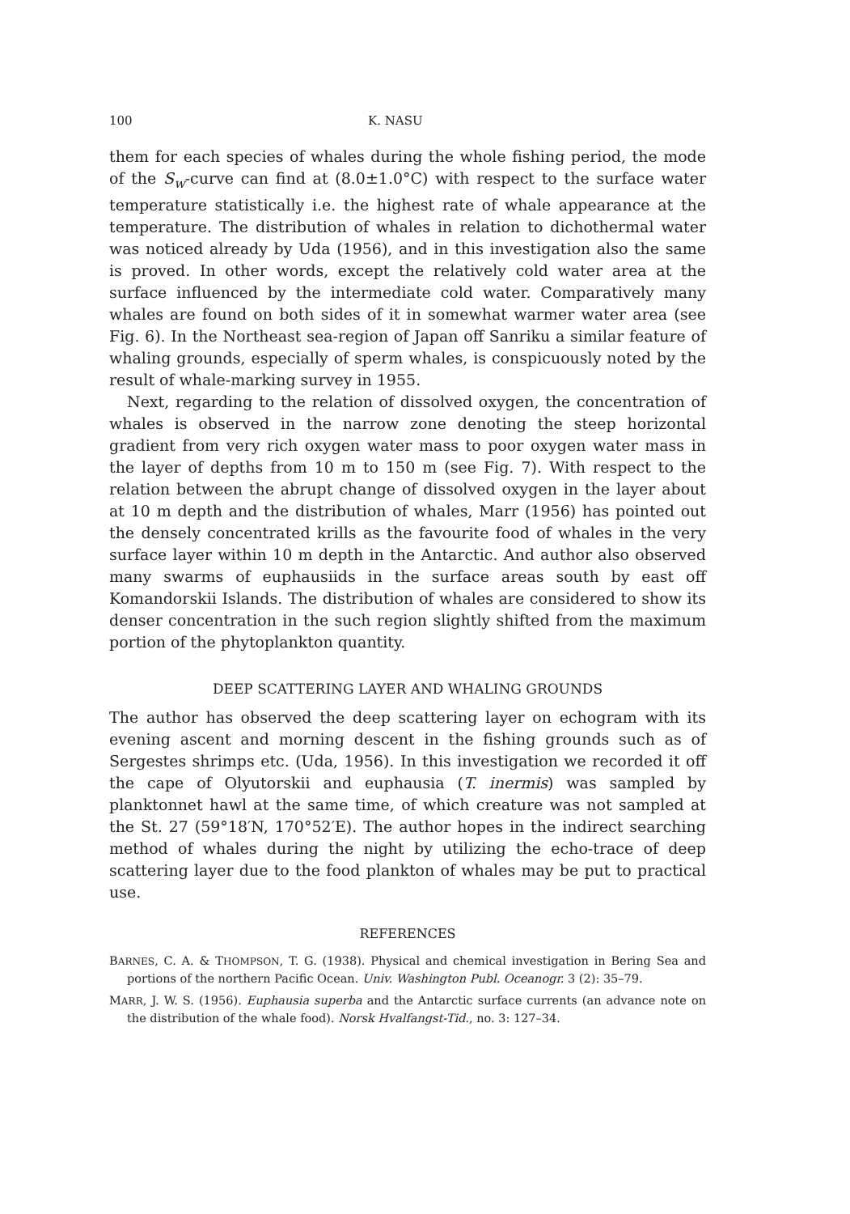100 K. NASU
them for each species of whales during the whole fishing period, the mode of the S<sub>w</sub>-curve can find at (8.0±1.0°C) with respect to the surface water temperature statistically i.e. the highest rate of whale appearance at the temperature. The distribution of whales in relation to dichothermal water was noticed already by Uda (1956), and in this investigation also the same is proved. In other words, except the relatively cold water area at the surface influenced by the intermediate cold water. Comparatively many whales are found on both sides of it in somewhat warmer water area (see Fig. 6). In the Northeast sea-region of Japan off Sanriku a similar feature of whaling grounds, especially of sperm whales, is conspicuously noted by the result of whale-marking survey in 1955.
Next, regarding to the relation of dissolved oxygen, the concentration of whales is observed in the narrow zone denoting the steep horizontal gradient from very rich oxygen water mass to poor oxygen water mass in the layer of depths from 10 m to 150 m (see Fig. 7). With respect to the relation between the abrupt change of dissolved oxygen in the layer about at 10 m depth and the distribution of whales, Marr (1956) has pointed out the densely concentrated krills as the favourite food of whales in the very surface layer within 10 m depth in the Antarctic. And author also observed many swarms of euphausiids in the surface areas south by east off Komandorskii Islands. The distribution of whales are considered to show its denser concentration in the such region slightly shifted from the maximum portion of the phytoplankton quantity.
DEEP SCATTERING LAYER AND WHALING GROUNDS
The author has observed the deep scattering layer on echogram with its evening ascent and morning descent in the fishing grounds such as of Sergestes shrimps etc. (Uda, 1956). In this investigation we recorded it off the cape of Olyutorskii and euphausia (T. inermis) was sampled by planktonnet hawl at the same time, of which creature was not sampled at the St. 27 (59°18′N, 170°52′E). The author hopes in the indirect searching method of whales during the night by utilizing the echo-trace of deep scattering layer due to the food plankton of whales may be put to practical use.
REFERENCES
BARNES, C. A. & THOMPSON, T. G. (1938). Physical and chemical investigation in Bering Sea and portions of the northern Pacific Ocean. Univ. Washington Publ. Oceanogr. 3 (2): 35–79.
MARR, J. W. S. (1956). Euphausia superba and the Antarctic surface currents (an advance note on the distribution of the whale food). Norsk Hvalfangst-Tid., no. 3: 127–34.